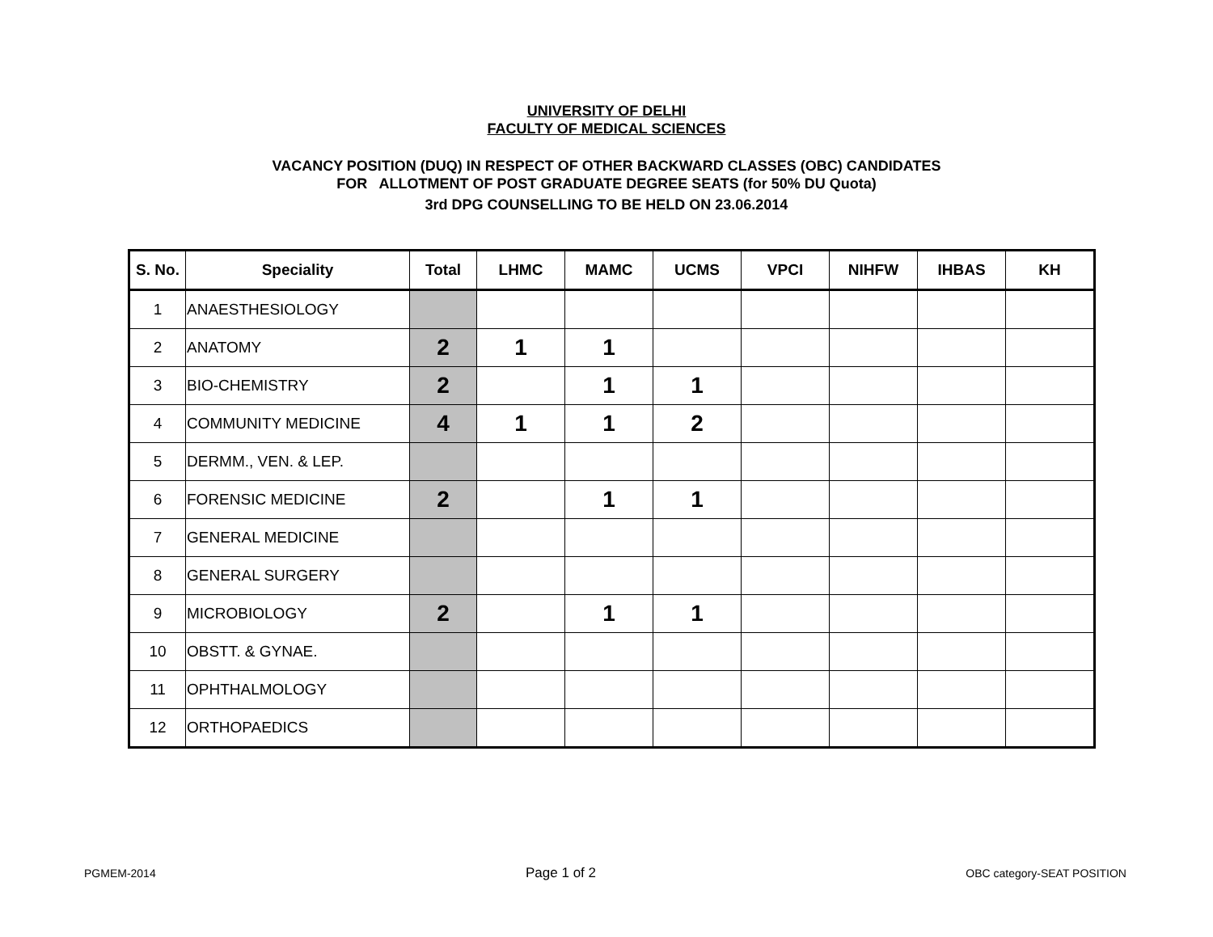UNIVERSITY OF DELHI
FACULTY OF MEDICAL SCIENCES
VACANCY POSITION (DUQ) IN RESPECT OF OTHER BACKWARD CLASSES (OBC) CANDIDATES
FOR ALLOTMENT OF POST GRADUATE DEGREE SEATS (for 50% DU Quota)
3rd DPG COUNSELLING TO BE HELD ON 23.06.2014
| S. No. | Speciality | Total | LHMC | MAMC | UCMS | VPCI | NIHFW | IHBAS | KH |
| --- | --- | --- | --- | --- | --- | --- | --- | --- | --- |
| 1 | ANAESTHESIOLOGY | | | | | | | | |
| 2 | ANATOMY | 2 | 1 | 1 | | | | | |
| 3 | BIO-CHEMISTRY | 2 | | 1 | 1 | | | | |
| 4 | COMMUNITY MEDICINE | 4 | 1 | 1 | 2 | | | | |
| 5 | DERMM., VEN. & LEP. | | | | | | | | |
| 6 | FORENSIC MEDICINE | 2 | | 1 | 1 | | | | |
| 7 | GENERAL MEDICINE | | | | | | | | |
| 8 | GENERAL SURGERY | | | | | | | | |
| 9 | MICROBIOLOGY | 2 | | 1 | 1 | | | | |
| 10 | OBSTT. & GYNAE. | | | | | | | | |
| 11 | OPHTHALMOLOGY | | | | | | | | |
| 12 | ORTHOPAEDICS | | | | | | | | |
PGMEM-2014 Page 1 of 2 OBC category-SEAT POSITION